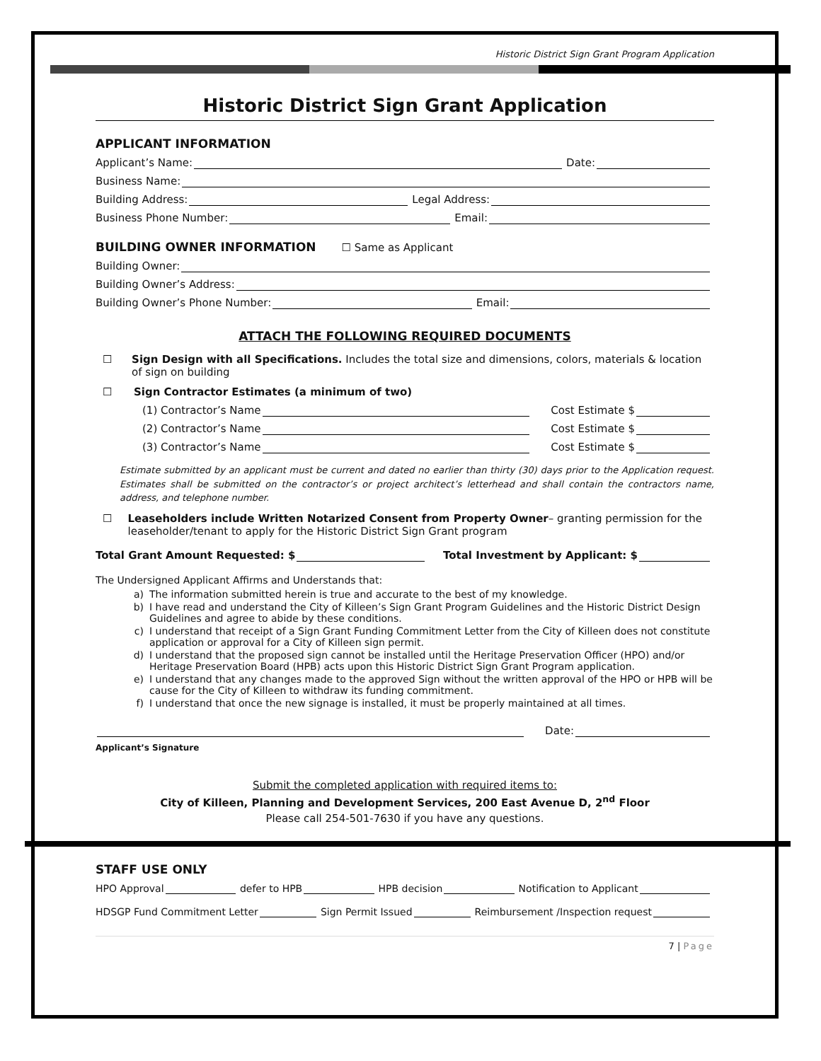Historic District Sign Grant Program Application
Historic District Sign Grant Application
APPLICANT INFORMATION
Applicant’s Name: Date:
Business Name:
Building Address: Legal Address:
Business Phone Number: Email:
BUILDING OWNER INFORMATION ☐ Same as Applicant
Building Owner:
Building Owner’s Address:
Building Owner’s Phone Number: Email:
ATTACH THE FOLLOWING REQUIRED DOCUMENTS
☐ Sign Design with all Specifications. Includes the total size and dimensions, colors, materials & location of sign on building
☐ Sign Contractor Estimates (a minimum of two)
(1) Contractor’s Name Cost Estimate $
(2) Contractor’s Name Cost Estimate $
(3) Contractor’s Name Cost Estimate $
Estimate submitted by an applicant must be current and dated no earlier than thirty (30) days prior to the Application request. Estimates shall be submitted on the contractor’s or project architect’s letterhead and shall contain the contractors name, address, and telephone number.
☐ Leaseholders include Written Notarized Consent from Property Owner– granting permission for the leaseholder/tenant to apply for the Historic District Sign Grant program
Total Grant Amount Requested: $ Total Investment by Applicant: $
The Undersigned Applicant Affirms and Understands that:
a) The information submitted herein is true and accurate to the best of my knowledge.
b) I have read and understand the City of Killeen’s Sign Grant Program Guidelines and the Historic District Design Guidelines and agree to abide by these conditions.
c) I understand that receipt of a Sign Grant Funding Commitment Letter from the City of Killeen does not constitute application or approval for a City of Killeen sign permit.
d) I understand that the proposed sign cannot be installed until the Heritage Preservation Officer (HPO) and/or Heritage Preservation Board (HPB) acts upon this Historic District Sign Grant Program application.
e) I understand that any changes made to the approved Sign without the written approval of the HPO or HPB will be cause for the City of Killeen to withdraw its funding commitment.
f) I understand that once the new signage is installed, it must be properly maintained at all times.
Date:
Applicant’s Signature
Submit the completed application with required items to:
City of Killeen, Planning and Development Services, 200 East Avenue D, 2<sup>nd</sup> Floor
Please call 254-501-7630 if you have any questions.
STAFF USE ONLY
HPO Approval defer to HPB HPB decision Notification to Applicant
HDSGP Fund Commitment Letter Sign Permit Issued Reimbursement /Inspection request
7 | Page